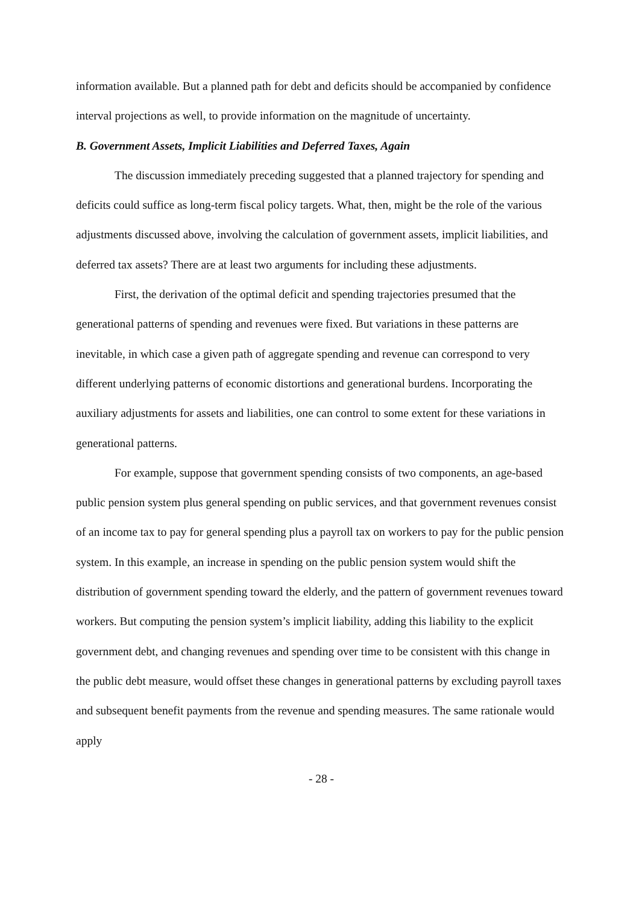information available. But a planned path for debt and deficits should be accompanied by confidence interval projections as well, to provide information on the magnitude of uncertainty.
B. Government Assets, Implicit Liabilities and Deferred Taxes, Again
The discussion immediately preceding suggested that a planned trajectory for spending and deficits could suffice as long-term fiscal policy targets. What, then, might be the role of the various adjustments discussed above, involving the calculation of government assets, implicit liabilities, and deferred tax assets? There are at least two arguments for including these adjustments.
First, the derivation of the optimal deficit and spending trajectories presumed that the generational patterns of spending and revenues were fixed. But variations in these patterns are inevitable, in which case a given path of aggregate spending and revenue can correspond to very different underlying patterns of economic distortions and generational burdens. Incorporating the auxiliary adjustments for assets and liabilities, one can control to some extent for these variations in generational patterns.
For example, suppose that government spending consists of two components, an age-based public pension system plus general spending on public services, and that government revenues consist of an income tax to pay for general spending plus a payroll tax on workers to pay for the public pension system. In this example, an increase in spending on the public pension system would shift the distribution of government spending toward the elderly, and the pattern of government revenues toward workers. But computing the pension system’s implicit liability, adding this liability to the explicit government debt, and changing revenues and spending over time to be consistent with this change in the public debt measure, would offset these changes in generational patterns by excluding payroll taxes and subsequent benefit payments from the revenue and spending measures. The same rationale would apply
- 28 -